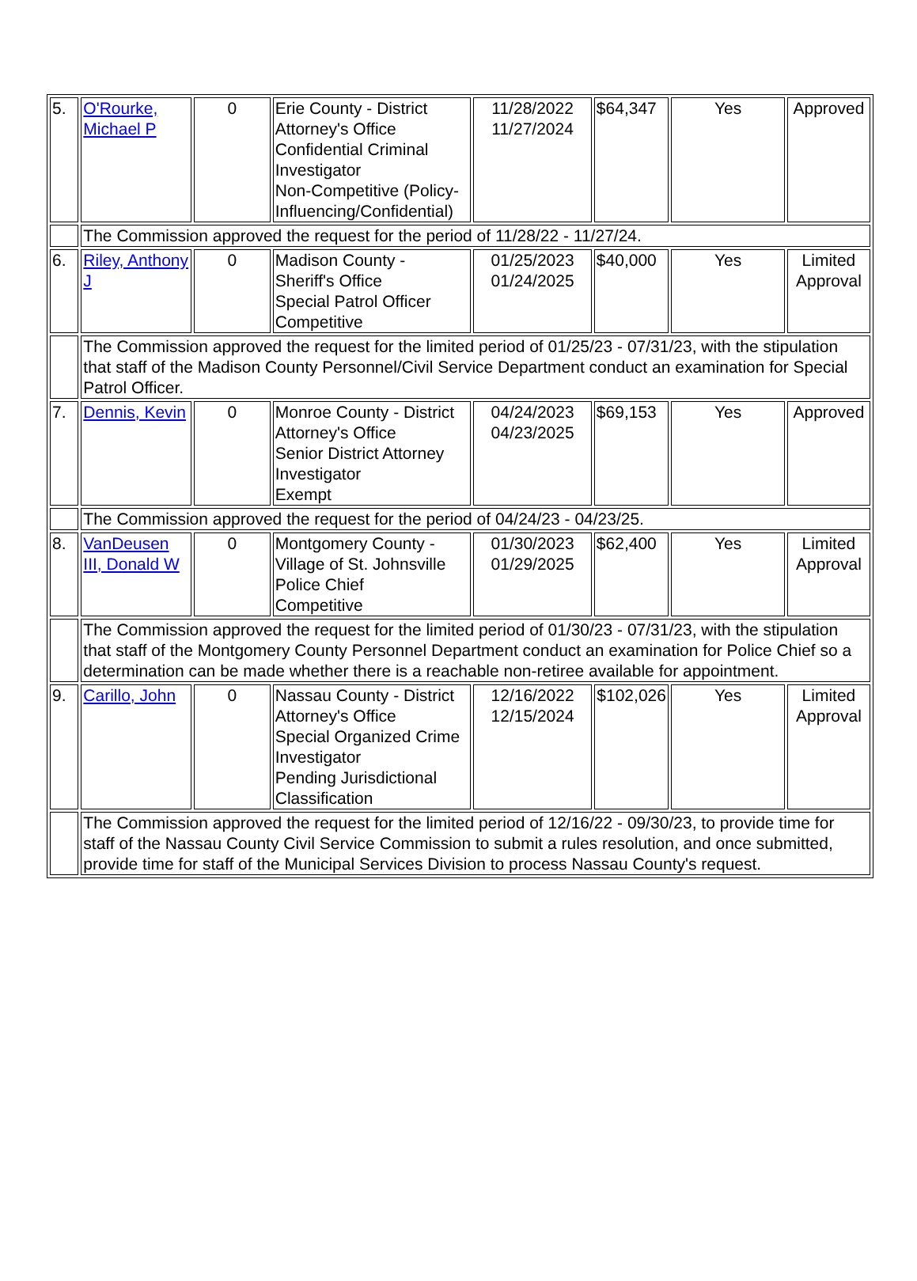| 5. | O'Rourke, Michael P | 0 | Erie County - District Attorney's Office Confidential Criminal Investigator Non-Competitive (Policy-Influencing/Confidential) | 11/28/2022 11/27/2024 | $64,347 | Yes | Approved |
| | The Commission approved the request for the period of 11/28/22 - 11/27/24. | | | | | | |
| 6. | Riley, Anthony J | 0 | Madison County - Sheriff's Office Special Patrol Officer Competitive | 01/25/2023 01/24/2025 | $40,000 | Yes | Limited Approval |
| | The Commission approved the request for the limited period of 01/25/23 - 07/31/23, with the stipulation that staff of the Madison County Personnel/Civil Service Department conduct an examination for Special Patrol Officer. | | | | | | |
| 7. | Dennis, Kevin | 0 | Monroe County - District Attorney's Office Senior District Attorney Investigator Exempt | 04/24/2023 04/23/2025 | $69,153 | Yes | Approved |
| | The Commission approved the request for the period of 04/24/23 - 04/23/25. | | | | | | |
| 8. | VanDeusen III, Donald W | 0 | Montgomery County - Village of St. Johnsville Police Chief Competitive | 01/30/2023 01/29/2025 | $62,400 | Yes | Limited Approval |
| | The Commission approved the request for the limited period of 01/30/23 - 07/31/23, with the stipulation that staff of the Montgomery County Personnel Department conduct an examination for Police Chief so a determination can be made whether there is a reachable non-retiree available for appointment. | | | | | | |
| 9. | Carillo, John | 0 | Nassau County - District Attorney's Office Special Organized Crime Investigator Pending Jurisdictional Classification | 12/16/2022 12/15/2024 | $102,026 | Yes | Limited Approval |
| | The Commission approved the request for the limited period of 12/16/22 - 09/30/23, to provide time for staff of the Nassau County Civil Service Commission to submit a rules resolution, and once submitted, provide time for staff of the Municipal Services Division to process Nassau County's request. | | | | | | |